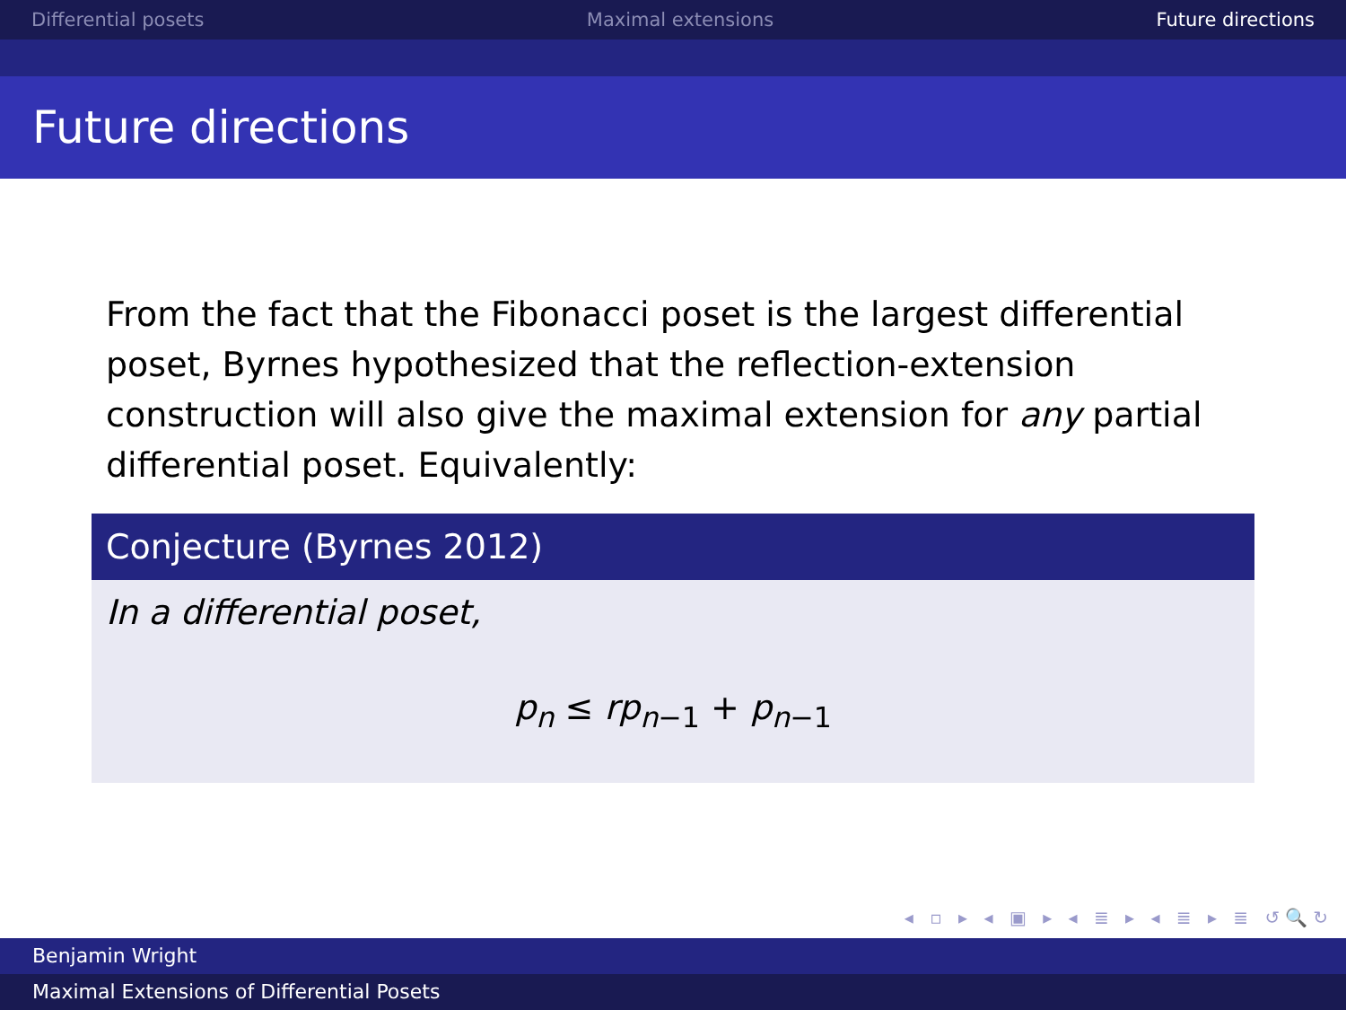Differential posets Maximal extensions Future directions
Future directions
From the fact that the Fibonacci poset is the largest differential poset, Byrnes hypothesized that the reflection-extension construction will also give the maximal extension for any partial differential poset. Equivalently:
Conjecture (Byrnes 2012)
In a differential poset,
p<sub>n</sub> ≤ rp<sub>n−1</sub> + p<sub>n−1</sub>
◂ ▫ ▸ ◂ ▣ ▸ ◂ ≣ ▸ ◂ ≣ ▸ ≣ ↺🔍↻
Benjamin Wright
Maximal Extensions of Differential Posets